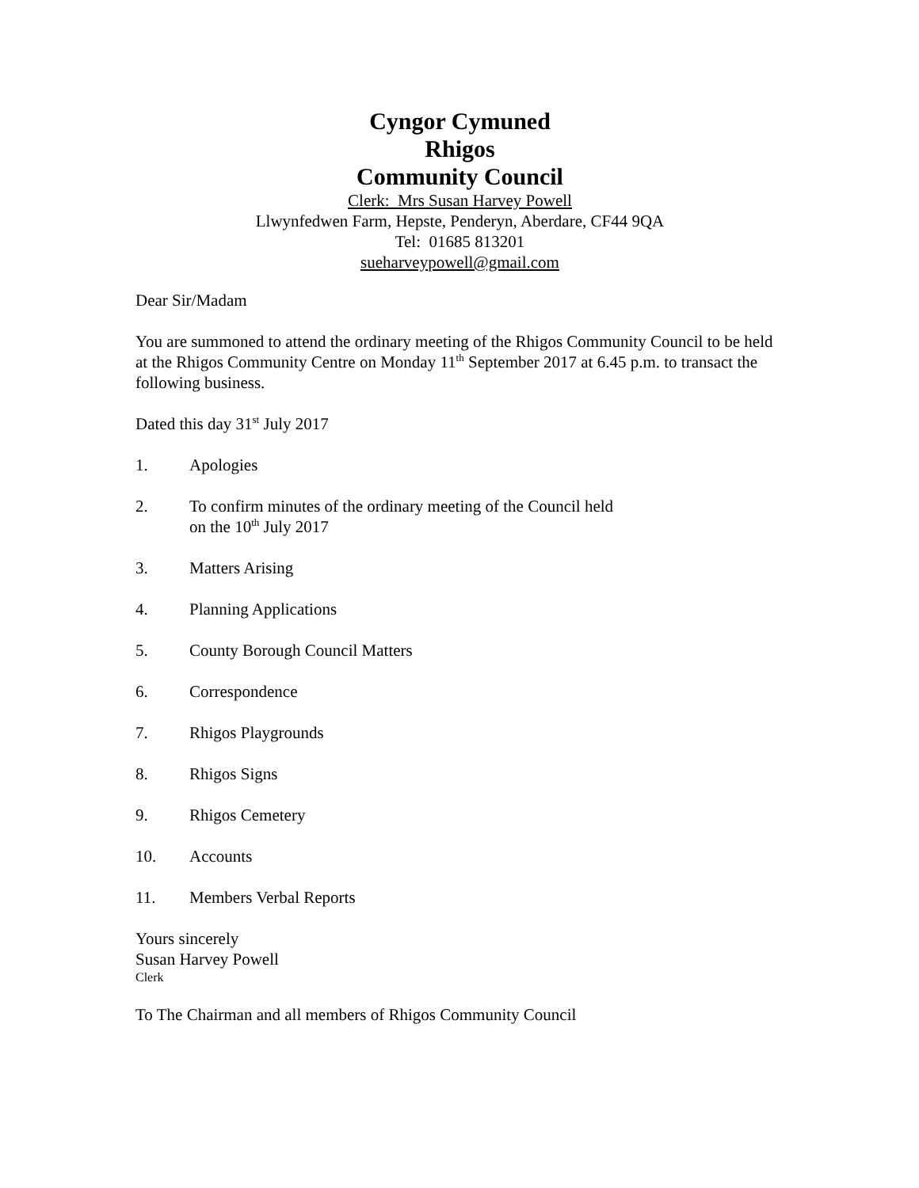Cyngor Cymuned
Rhigos
Community Council
Clerk: Mrs Susan Harvey Powell
Llwynfedwen Farm, Hepste, Penderyn, Aberdare, CF44 9QA
Tel: 01685 813201
sueharveypowell@gmail.com
Dear Sir/Madam
You are summoned to attend the ordinary meeting of the Rhigos Community Council to be held at the Rhigos Community Centre on Monday 11<sup>th</sup> September 2017 at 6.45 p.m. to transact the following business.
Dated this day 31<sup>st</sup> July 2017
1. Apologies
2. To confirm minutes of the ordinary meeting of the Council held
on the 10<sup>th</sup> July 2017
3. Matters Arising
4. Planning Applications
5. County Borough Council Matters
6. Correspondence
7. Rhigos Playgrounds
8. Rhigos Signs
9. Rhigos Cemetery
10. Accounts
11. Members Verbal Reports
Yours sincerely
Susan Harvey Powell
Clerk
To The Chairman and all members of Rhigos Community Council